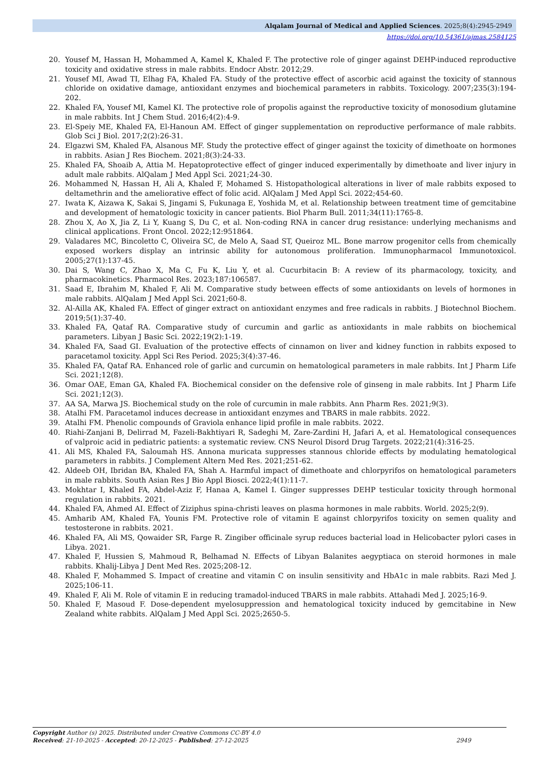Alqalam Journal of Medical and Applied Sciences. 2025;8(4):2945-2949
https://doi.org/10.54361/ajmas.2584125
20. Yousef M, Hassan H, Mohammed A, Kamel K, Khaled F. The protective role of ginger against DEHP-induced reproductive toxicity and oxidative stress in male rabbits. Endocr Abstr. 2012;29.
21. Yousef MI, Awad TI, Elhag FA, Khaled FA. Study of the protective effect of ascorbic acid against the toxicity of stannous chloride on oxidative damage, antioxidant enzymes and biochemical parameters in rabbits. Toxicology. 2007;235(3):194-202.
22. Khaled FA, Yousef MI, Kamel KI. The protective role of propolis against the reproductive toxicity of monosodium glutamine in male rabbits. Int J Chem Stud. 2016;4(2):4-9.
23. El-Speiy ME, Khaled FA, El-Hanoun AM. Effect of ginger supplementation on reproductive performance of male rabbits. Glob Sci J Biol. 2017;2(2):26-31.
24. Elgazwi SM, Khaled FA, Alsanous MF. Study the protective effect of ginger against the toxicity of dimethoate on hormones in rabbits. Asian J Res Biochem. 2021;8(3):24-33.
25. Khaled FA, Shoaib A, Attia M. Hepatoprotective effect of ginger induced experimentally by dimethoate and liver injury in adult male rabbits. AlQalam J Med Appl Sci. 2021;24-30.
26. Mohammed N, Hassan H, Ali A, Khaled F, Mohamed S. Histopathological alterations in liver of male rabbits exposed to deltamethrin and the ameliorative effect of folic acid. AlQalam J Med Appl Sci. 2022;454-60.
27. Iwata K, Aizawa K, Sakai S, Jingami S, Fukunaga E, Yoshida M, et al. Relationship between treatment time of gemcitabine and development of hematologic toxicity in cancer patients. Biol Pharm Bull. 2011;34(11):1765-8.
28. Zhou X, Ao X, Jia Z, Li Y, Kuang S, Du C, et al. Non-coding RNA in cancer drug resistance: underlying mechanisms and clinical applications. Front Oncol. 2022;12:951864.
29. Valadares MC, Bincoletto C, Oliveira SC, de Melo A, Saad ST, Queiroz ML. Bone marrow progenitor cells from chemically exposed workers display an intrinsic ability for autonomous proliferation. Immunopharmacol Immunotoxicol. 2005;27(1):137-45.
30. Dai S, Wang C, Zhao X, Ma C, Fu K, Liu Y, et al. Cucurbitacin B: A review of its pharmacology, toxicity, and pharmacokinetics. Pharmacol Res. 2023;187:106587.
31. Saad E, Ibrahim M, Khaled F, Ali M. Comparative study between effects of some antioxidants on levels of hormones in male rabbits. AlQalam J Med Appl Sci. 2021;60-8.
32. Al-Ailla AK, Khaled FA. Effect of ginger extract on antioxidant enzymes and free radicals in rabbits. J Biotechnol Biochem. 2019;5(1):37-40.
33. Khaled FA, Qataf RA. Comparative study of curcumin and garlic as antioxidants in male rabbits on biochemical parameters. Libyan J Basic Sci. 2022;19(2):1-19.
34. Khaled FA, Saad GI. Evaluation of the protective effects of cinnamon on liver and kidney function in rabbits exposed to paracetamol toxicity. Appl Sci Res Period. 2025;3(4):37-46.
35. Khaled FA, Qataf RA. Enhanced role of garlic and curcumin on hematological parameters in male rabbits. Int J Pharm Life Sci. 2021;12(8).
36. Omar OAE, Eman GA, Khaled FA. Biochemical consider on the defensive role of ginseng in male rabbits. Int J Pharm Life Sci. 2021;12(3).
37. AA SA, Marwa JS. Biochemical study on the role of curcumin in male rabbits. Ann Pharm Res. 2021;9(3).
38. Atalhi FM. Paracetamol induces decrease in antioxidant enzymes and TBARS in male rabbits. 2022.
39. Atalhi FM. Phenolic compounds of Graviola enhance lipid profile in male rabbits. 2022.
40. Riahi-Zanjani B, Delirrad M, Fazeli-Bakhtiyari R, Sadeghi M, Zare-Zardini H, Jafari A, et al. Hematological consequences of valproic acid in pediatric patients: a systematic review. CNS Neurol Disord Drug Targets. 2022;21(4):316-25.
41. Ali MS, Khaled FA, Saloumah HS. Annona muricata suppresses stannous chloride effects by modulating hematological parameters in rabbits. J Complement Altern Med Res. 2021;251-62.
42. Aldeeb OH, Ibridan BA, Khaled FA, Shah A. Harmful impact of dimethoate and chlorpyrifos on hematological parameters in male rabbits. South Asian Res J Bio Appl Biosci. 2022;4(1):11-7.
43. Mokhtar I, Khaled FA, Abdel-Aziz F, Hanaa A, Kamel I. Ginger suppresses DEHP testicular toxicity through hormonal regulation in rabbits. 2021.
44. Khaled FA, Ahmed AI. Effect of Ziziphus spina-christi leaves on plasma hormones in male rabbits. World. 2025;2(9).
45. Amharib AM, Khaled FA, Younis FM. Protective role of vitamin E against chlorpyrifos toxicity on semen quality and testosterone in rabbits. 2021.
46. Khaled FA, Ali MS, Qowaider SR, Farge R. Zingiber officinale syrup reduces bacterial load in Helicobacter pylori cases in Libya. 2021.
47. Khaled F, Hussien S, Mahmoud R, Belhamad N. Effects of Libyan Balanites aegyptiaca on steroid hormones in male rabbits. Khalij-Libya J Dent Med Res. 2025;208-12.
48. Khaled F, Mohammed S. Impact of creatine and vitamin C on insulin sensitivity and HbA1c in male rabbits. Razi Med J. 2025;106-11.
49. Khaled F, Ali M. Role of vitamin E in reducing tramadol-induced TBARS in male rabbits. Attahadi Med J. 2025;16-9.
50. Khaled F, Masoud F. Dose-dependent myelosuppression and hematological toxicity induced by gemcitabine in New Zealand white rabbits. AlQalam J Med Appl Sci. 2025;2650-5.
Copyright Author (s) 2025. Distributed under Creative Commons CC-BY 4.0
Received: 21-10-2025 - Accepted: 20-12-2025 - Published: 27-12-2025 2949